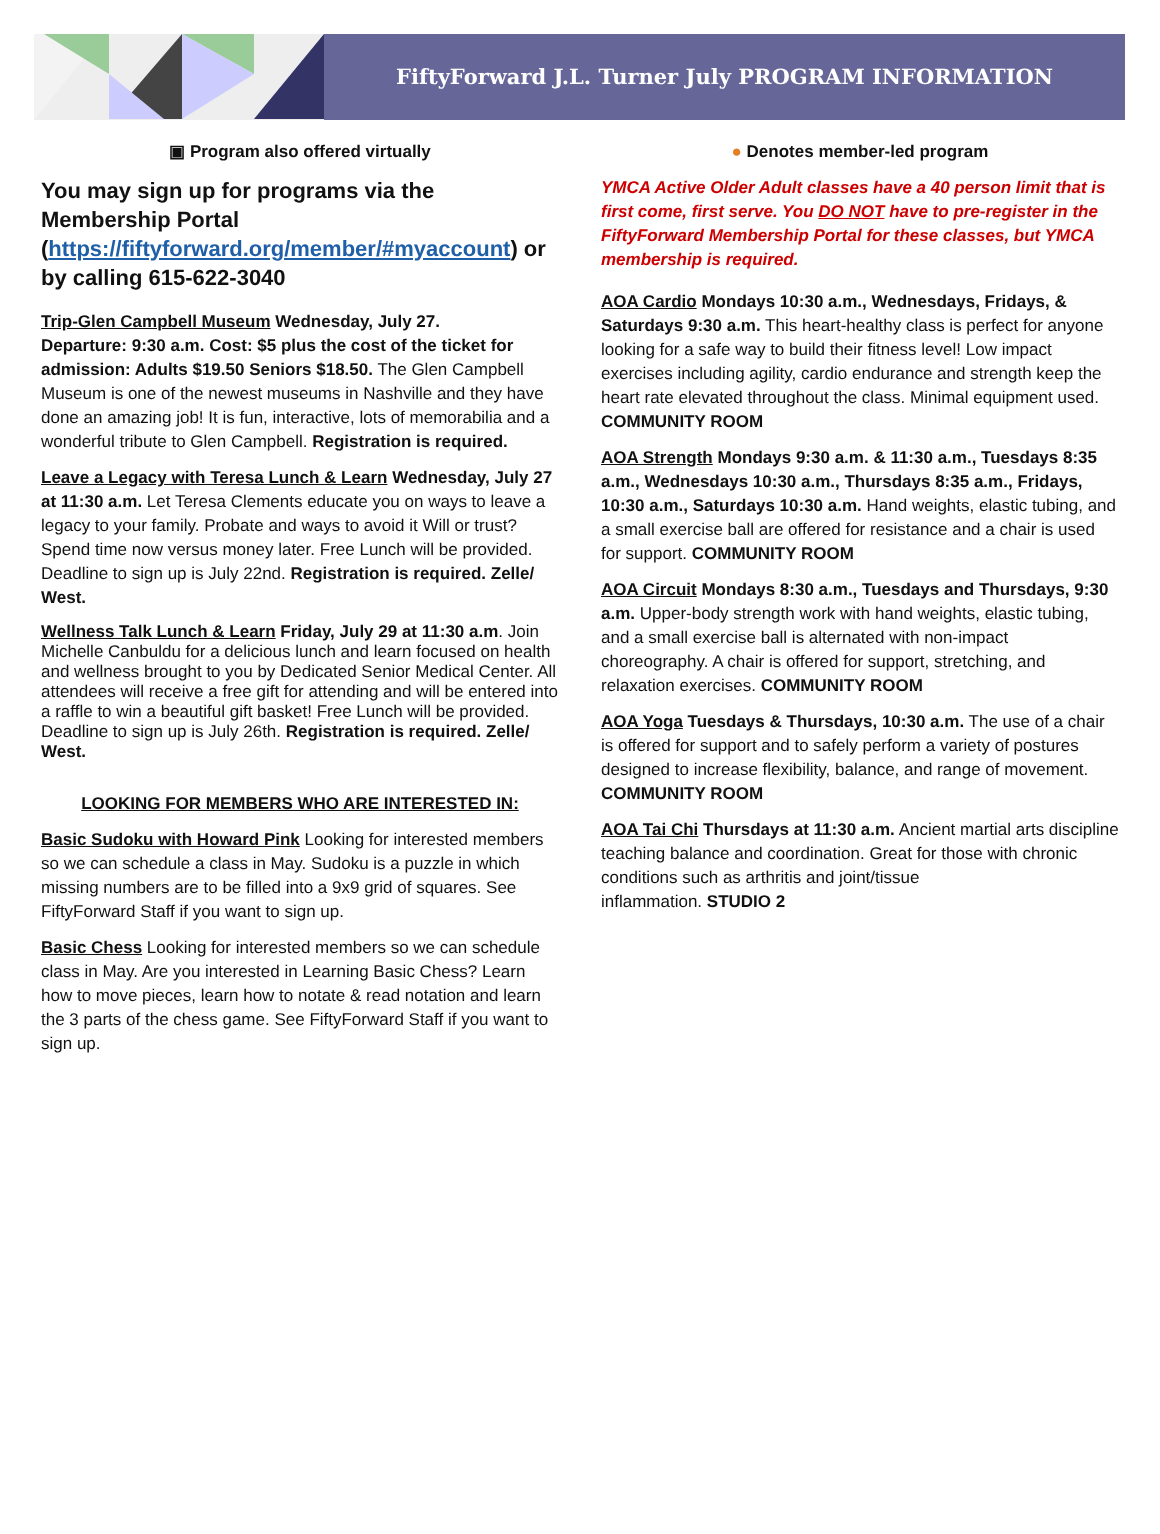FiftyForward J.L. Turner July PROGRAM INFORMATION
▣ Program also offered virtually
You may sign up for programs via the Membership Portal (https://fiftyforward.org/member/#myaccount) or by calling 615-622-3040
Trip-Glen Campbell Museum Wednesday, July 27.
Departure: 9:30 a.m. Cost: $5 plus the cost of the ticket for admission: Adults $19.50 Seniors $18.50. The Glen Campbell Museum is one of the newest museums in Nashville and they have done an amazing job! It is fun, interactive, lots of memorabilia and a wonderful tribute to Glen Campbell. Registration is required.
Leave a Legacy with Teresa Lunch & Learn Wednesday, July 27 at 11:30 a.m. Let Teresa Clements educate you on ways to leave a legacy to your family. Probate and ways to avoid it Will or trust? Spend time now versus money later. Free Lunch will be provided. Deadline to sign up is July 22nd. Registration is required. Zelle/ West.
Wellness Talk Lunch & Learn Friday, July 29 at 11:30 a.m. Join Michelle Canbuldu for a delicious lunch and learn focused on health and wellness brought to you by Dedicated Senior Medical Center. All attendees will receive a free gift for attending and will be entered into a raffle to win a beautiful gift basket! Free Lunch will be provided. Deadline to sign up is July 26th. Registration is required. Zelle/ West.
LOOKING FOR MEMBERS WHO ARE INTERESTED IN:
Basic Sudoku with Howard Pink Looking for interested members so we can schedule a class in May. Sudoku is a puzzle in which missing numbers are to be filled into a 9x9 grid of squares. See FiftyForward Staff if you want to sign up.
Basic Chess Looking for interested members so we can schedule class in May. Are you interested in Learning Basic Chess? Learn how to move pieces, learn how to notate & read notation and learn the 3 parts of the chess game. See FiftyForward Staff if you want to sign up.
● Denotes member-led program
YMCA Active Older Adult classes have a 40 person limit that is first come, first serve. You DO NOT have to pre-register in the FiftyForward Membership Portal for these classes, but YMCA membership is required.
AOA Cardio Mondays 10:30 a.m., Wednesdays, Fridays, & Saturdays 9:30 a.m. This heart-healthy class is perfect for anyone looking for a safe way to build their fitness level! Low impact exercises including agility, cardio endurance and strength keep the heart rate elevated throughout the class. Minimal equipment used. COMMUNITY ROOM
AOA Strength Mondays 9:30 a.m. & 11:30 a.m., Tuesdays 8:35 a.m., Wednesdays 10:30 a.m., Thursdays 8:35 a.m., Fridays, 10:30 a.m., Saturdays 10:30 a.m. Hand weights, elastic tubing, and a small exercise ball are offered for resistance and a chair is used for support. COMMUNITY ROOM
AOA Circuit Mondays 8:30 a.m., Tuesdays and Thursdays, 9:30 a.m. Upper-body strength work with hand weights, elastic tubing, and a small exercise ball is alternated with non-impact choreography. A chair is offered for support, stretching, and relaxation exercises. COMMUNITY ROOM
AOA Yoga Tuesdays & Thursdays, 10:30 a.m. The use of a chair is offered for support and to safely perform a variety of postures designed to increase flexibility, balance, and range of movement. COMMUNITY ROOM
AOA Tai Chi Thursdays at 11:30 a.m. Ancient martial arts discipline teaching balance and coordination. Great for those with chronic conditions such as arthritis and joint/tissue
inflammation. STUDIO 2